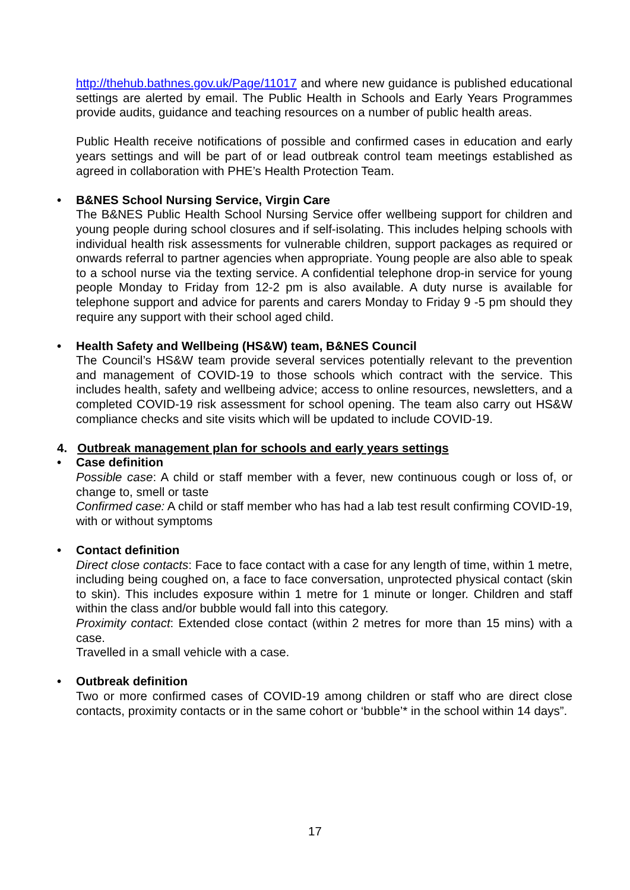http://thehub.bathnes.gov.uk/Page/11017 and where new guidance is published educational settings are alerted by email. The Public Health in Schools and Early Years Programmes provide audits, guidance and teaching resources on a number of public health areas.
Public Health receive notifications of possible and confirmed cases in education and early years settings and will be part of or lead outbreak control team meetings established as agreed in collaboration with PHE’s Health Protection Team.
• B&NES School Nursing Service, Virgin Care
The B&NES Public Health School Nursing Service offer wellbeing support for children and young people during school closures and if self-isolating. This includes helping schools with individual health risk assessments for vulnerable children, support packages as required or onwards referral to partner agencies when appropriate. Young people are also able to speak to a school nurse via the texting service. A confidential telephone drop-in service for young people Monday to Friday from 12-2 pm is also available. A duty nurse is available for telephone support and advice for parents and carers Monday to Friday 9 -5 pm should they require any support with their school aged child.
• Health Safety and Wellbeing (HS&W) team, B&NES Council
The Council’s HS&W team provide several services potentially relevant to the prevention and management of COVID-19 to those schools which contract with the service. This includes health, safety and wellbeing advice; access to online resources, newsletters, and a completed COVID-19 risk assessment for school opening. The team also carry out HS&W compliance checks and site visits which will be updated to include COVID-19.
4. Outbreak management plan for schools and early years settings
• Case definition
Possible case: A child or staff member with a fever, new continuous cough or loss of, or change to, smell or taste
Confirmed case: A child or staff member who has had a lab test result confirming COVID-19, with or without symptoms
• Contact definition
Direct close contacts: Face to face contact with a case for any length of time, within 1 metre, including being coughed on, a face to face conversation, unprotected physical contact (skin to skin). This includes exposure within 1 metre for 1 minute or longer. Children and staff within the class and/or bubble would fall into this category.
Proximity contact: Extended close contact (within 2 metres for more than 15 mins) with a case.
Travelled in a small vehicle with a case.
• Outbreak definition
Two or more confirmed cases of COVID-19 among children or staff who are direct close contacts, proximity contacts or in the same cohort or ‘bubble’* in the school within 14 days”.
17